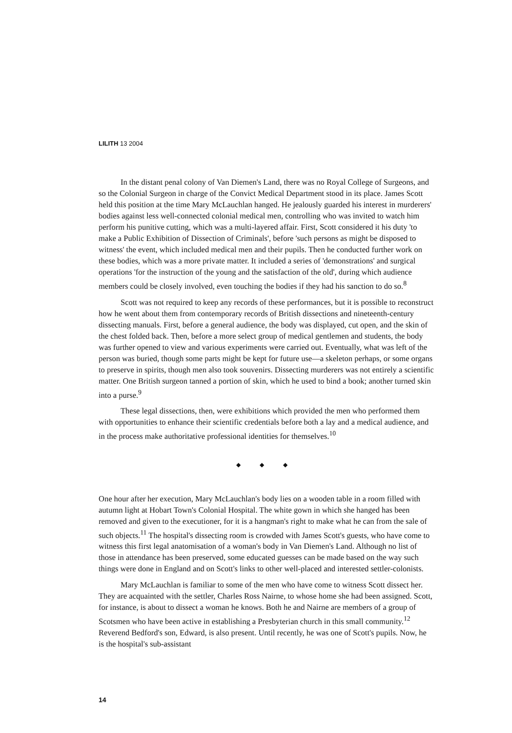LILITH 13 2004
In the distant penal colony of Van Diemen's Land, there was no Royal College of Surgeons, and so the Colonial Surgeon in charge of the Convict Medical Department stood in its place. James Scott held this position at the time Mary McLauchlan hanged. He jealously guarded his interest in murderers' bodies against less well-connected colonial medical men, controlling who was invited to watch him perform his punitive cutting, which was a multi-layered affair. First, Scott considered it his duty 'to make a Public Exhibition of Dissection of Criminals', before 'such persons as might be disposed to witness' the event, which included medical men and their pupils. Then he conducted further work on these bodies, which was a more private matter. It included a series of 'demonstrations' and surgical operations 'for the instruction of the young and the satisfaction of the old', during which audience members could be closely involved, even touching the bodies if they had his sanction to do so.<sup>8</sup>
Scott was not required to keep any records of these performances, but it is possible to reconstruct how he went about them from contemporary records of British dissections and nineteenth-century dissecting manuals. First, before a general audience, the body was displayed, cut open, and the skin of the chest folded back. Then, before a more select group of medical gentlemen and students, the body was further opened to view and various experiments were carried out. Eventually, what was left of the person was buried, though some parts might be kept for future use—a skeleton perhaps, or some organs to preserve in spirits, though men also took souvenirs. Dissecting murderers was not entirely a scientific matter. One British surgeon tanned a portion of skin, which he used to bind a book; another turned skin into a purse.<sup>9</sup>
These legal dissections, then, were exhibitions which provided the men who performed them with opportunities to enhance their scientific credentials before both a lay and a medical audience, and in the process make authoritative professional identities for themselves.<sup>10</sup>
◆ ◆ ◆
One hour after her execution, Mary McLauchlan's body lies on a wooden table in a room filled with autumn light at Hobart Town's Colonial Hospital. The white gown in which she hanged has been removed and given to the executioner, for it is a hangman's right to make what he can from the sale of such objects.<sup>11</sup> The hospital's dissecting room is crowded with James Scott's guests, who have come to witness this first legal anatomisation of a woman's body in Van Diemen's Land. Although no list of those in attendance has been preserved, some educated guesses can be made based on the way such things were done in England and on Scott's links to other well-placed and interested settler-colonists.
Mary McLauchlan is familiar to some of the men who have come to witness Scott dissect her. They are acquainted with the settler, Charles Ross Nairne, to whose home she had been assigned. Scott, for instance, is about to dissect a woman he knows. Both he and Nairne are members of a group of Scotsmen who have been active in establishing a Presbyterian church in this small community.<sup>12</sup> Reverend Bedford's son, Edward, is also present. Until recently, he was one of Scott's pupils. Now, he is the hospital's sub-assistant
14